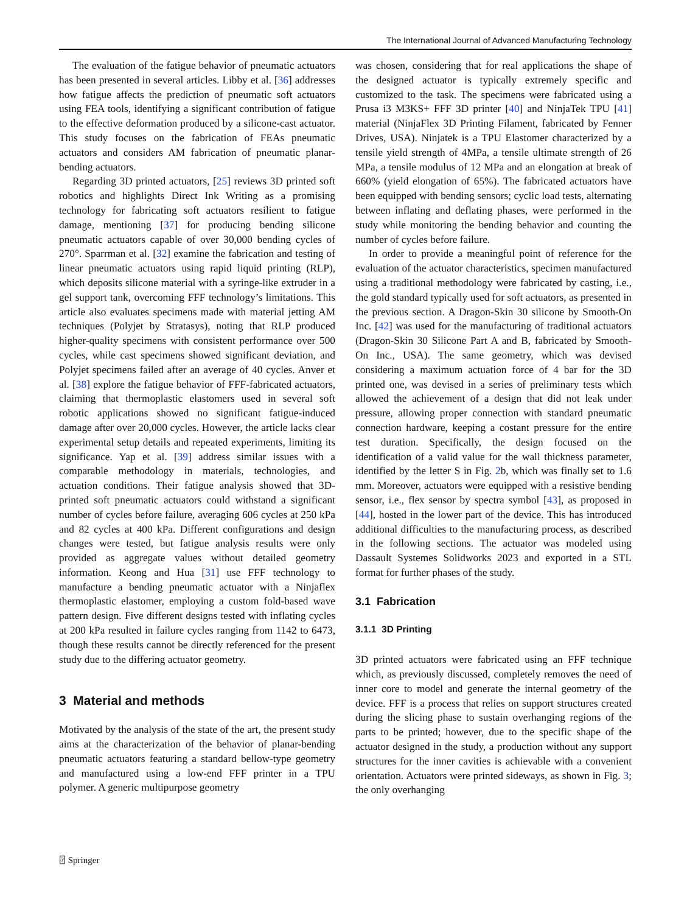The International Journal of Advanced Manufacturing Technology
The evaluation of the fatigue behavior of pneumatic actuators has been presented in several articles. Libby et al. [36] addresses how fatigue affects the prediction of pneumatic soft actuators using FEA tools, identifying a significant contribution of fatigue to the effective deformation produced by a silicone-cast actuator. This study focuses on the fabrication of FEAs pneumatic actuators and considers AM fabrication of pneumatic planar-bending actuators.
Regarding 3D printed actuators, [25] reviews 3D printed soft robotics and highlights Direct Ink Writing as a promising technology for fabricating soft actuators resilient to fatigue damage, mentioning [37] for producing bending silicone pneumatic actuators capable of over 30,000 bending cycles of 270°. Sparrman et al. [32] examine the fabrication and testing of linear pneumatic actuators using rapid liquid printing (RLP), which deposits silicone material with a syringe-like extruder in a gel support tank, overcoming FFF technology’s limitations. This article also evaluates specimens made with material jetting AM techniques (Polyjet by Stratasys), noting that RLP produced higher-quality specimens with consistent performance over 500 cycles, while cast specimens showed significant deviation, and Polyjet specimens failed after an average of 40 cycles. Anver et al. [38] explore the fatigue behavior of FFF-fabricated actuators, claiming that thermoplastic elastomers used in several soft robotic applications showed no significant fatigue-induced damage after over 20,000 cycles. However, the article lacks clear experimental setup details and repeated experiments, limiting its significance. Yap et al. [39] address similar issues with a comparable methodology in materials, technologies, and actuation conditions. Their fatigue analysis showed that 3D-printed soft pneumatic actuators could withstand a significant number of cycles before failure, averaging 606 cycles at 250 kPa and 82 cycles at 400 kPa. Different configurations and design changes were tested, but fatigue analysis results were only provided as aggregate values without detailed geometry information. Keong and Hua [31] use FFF technology to manufacture a bending pneumatic actuator with a Ninjaflex thermoplastic elastomer, employing a custom fold-based wave pattern design. Five different designs tested with inflating cycles at 200 kPa resulted in failure cycles ranging from 1142 to 6473, though these results cannot be directly referenced for the present study due to the differing actuator geometry.
3 Material and methods
Motivated by the analysis of the state of the art, the present study aims at the characterization of the behavior of planar-bending pneumatic actuators featuring a standard bellow-type geometry and manufactured using a low-end FFF printer in a TPU polymer. A generic multipurpose geometry
was chosen, considering that for real applications the shape of the designed actuator is typically extremely specific and customized to the task. The specimens were fabricated using a Prusa i3 M3KS+ FFF 3D printer [40] and NinjaTek TPU [41] material (NinjaFlex 3D Printing Filament, fabricated by Fenner Drives, USA). Ninjatek is a TPU Elastomer characterized by a tensile yield strength of 4MPa, a tensile ultimate strength of 26 MPa, a tensile modulus of 12 MPa and an elongation at break of 660% (yield elongation of 65%). The fabricated actuators have been equipped with bending sensors; cyclic load tests, alternating between inflating and deflating phases, were performed in the study while monitoring the bending behavior and counting the number of cycles before failure.
In order to provide a meaningful point of reference for the evaluation of the actuator characteristics, specimen manufactured using a traditional methodology were fabricated by casting, i.e., the gold standard typically used for soft actuators, as presented in the previous section. A Dragon-Skin 30 silicone by Smooth-On Inc. [42] was used for the manufacturing of traditional actuators (Dragon-Skin 30 Silicone Part A and B, fabricated by Smooth-On Inc., USA). The same geometry, which was devised considering a maximum actuation force of 4 bar for the 3D printed one, was devised in a series of preliminary tests which allowed the achievement of a design that did not leak under pressure, allowing proper connection with standard pneumatic connection hardware, keeping a costant pressure for the entire test duration. Specifically, the design focused on the identification of a valid value for the wall thickness parameter, identified by the letter S in Fig. 2b, which was finally set to 1.6 mm. Moreover, actuators were equipped with a resistive bending sensor, i.e., flex sensor by spectra symbol [43], as proposed in [44], hosted in the lower part of the device. This has introduced additional difficulties to the manufacturing process, as described in the following sections. The actuator was modeled using Dassault Systemes Solidworks 2023 and exported in a STL format for further phases of the study.
3.1 Fabrication
3.1.1 3D Printing
3D printed actuators were fabricated using an FFF technique which, as previously discussed, completely removes the need of inner core to model and generate the internal geometry of the device. FFF is a process that relies on support structures created during the slicing phase to sustain overhanging regions of the parts to be printed; however, due to the specific shape of the actuator designed in the study, a production without any support structures for the inner cavities is achievable with a convenient orientation. Actuators were printed sideways, as shown in Fig. 3; the only overhanging
⍰ Springer